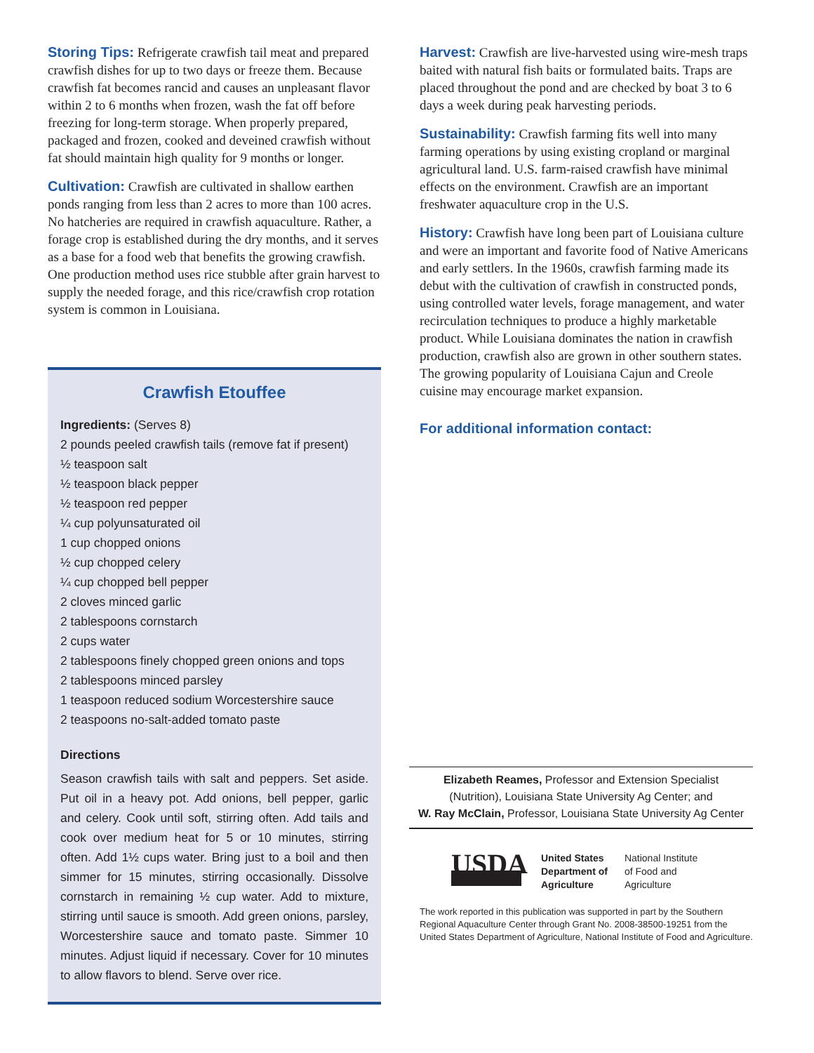Storing Tips: Refrigerate crawfish tail meat and prepared crawfish dishes for up to two days or freeze them. Because crawfish fat becomes rancid and causes an unpleasant flavor within 2 to 6 months when frozen, wash the fat off before freezing for long-term storage. When properly prepared, packaged and frozen, cooked and deveined crawfish without fat should maintain high quality for 9 months or longer.
Cultivation: Crawfish are cultivated in shallow earthen ponds ranging from less than 2 acres to more than 100 acres. No hatcheries are required in crawfish aquaculture. Rather, a forage crop is established during the dry months, and it serves as a base for a food web that benefits the growing crawfish. One production method uses rice stubble after grain harvest to supply the needed forage, and this rice/crawfish crop rotation system is common in Louisiana.
Crawfish Etouffee
Ingredients: (Serves 8)
2 pounds peeled crawfish tails (remove fat if present)
½ teaspoon salt
½ teaspoon black pepper
½ teaspoon red pepper
¼ cup polyunsaturated oil
1 cup chopped onions
½ cup chopped celery
¼ cup chopped bell pepper
2 cloves minced garlic
2 tablespoons cornstarch
2 cups water
2 tablespoons finely chopped green onions and tops
2 tablespoons minced parsley
1 teaspoon reduced sodium Worcestershire sauce
2 teaspoons no-salt-added tomato paste
Directions
Season crawfish tails with salt and peppers. Set aside. Put oil in a heavy pot. Add onions, bell pepper, garlic and celery. Cook until soft, stirring often. Add tails and cook over medium heat for 5 or 10 minutes, stirring often. Add 1½ cups water. Bring just to a boil and then simmer for 15 minutes, stirring occasionally. Dissolve cornstarch in remaining ½ cup water. Add to mixture, stirring until sauce is smooth. Add green onions, parsley, Worcestershire sauce and tomato paste. Simmer 10 minutes. Adjust liquid if necessary. Cover for 10 minutes to allow flavors to blend. Serve over rice.
Harvest: Crawfish are live-harvested using wire-mesh traps baited with natural fish baits or formulated baits. Traps are placed throughout the pond and are checked by boat 3 to 6 days a week during peak harvesting periods.
Sustainability: Crawfish farming fits well into many farming operations by using existing cropland or marginal agricultural land. U.S. farm-raised crawfish have minimal effects on the environment. Crawfish are an important freshwater aquaculture crop in the U.S.
History: Crawfish have long been part of Louisiana culture and were an important and favorite food of Native Americans and early settlers. In the 1960s, crawfish farming made its debut with the cultivation of crawfish in constructed ponds, using controlled water levels, forage management, and water recirculation techniques to produce a highly marketable product. While Louisiana dominates the nation in crawfish production, crawfish also are grown in other southern states. The growing popularity of Louisiana Cajun and Creole cuisine may encourage market expansion.
For additional information contact:
Elizabeth Reames, Professor and Extension Specialist
(Nutrition), Louisiana State University Ag Center; and
W. Ray McClain, Professor, Louisiana State University Ag Center
USDA
United States
Department of
Agriculture
National Institute
of Food and
Agriculture
The work reported in this publication was supported in part by the Southern Regional Aquaculture Center through Grant No. 2008-38500-19251 from the United States Department of Agriculture, National Institute of Food and Agriculture.